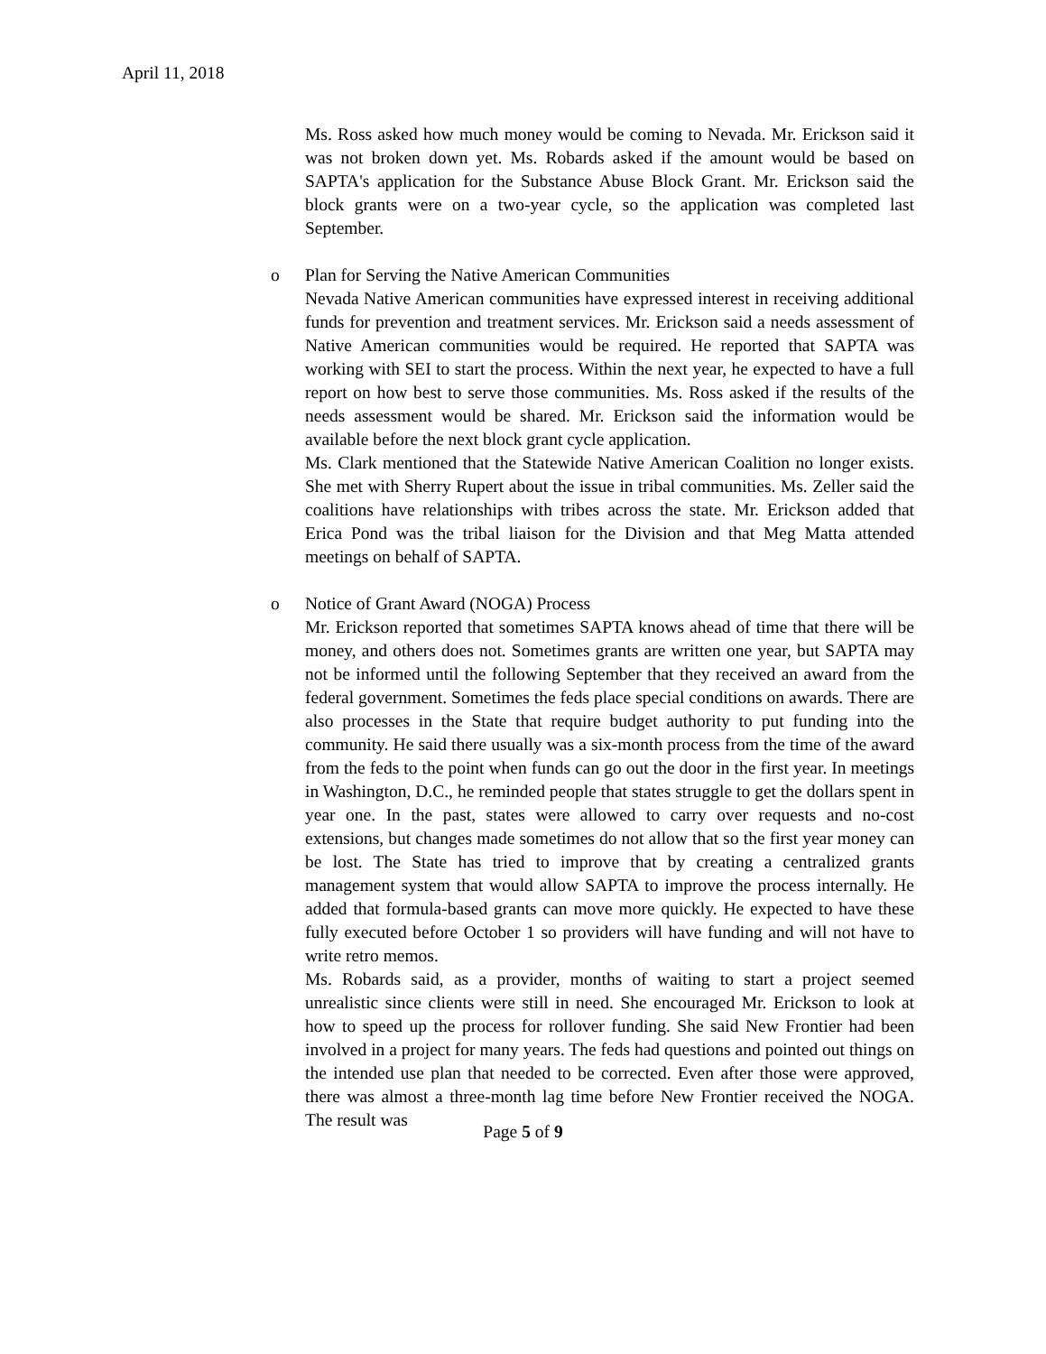April 11, 2018
Ms. Ross asked how much money would be coming to Nevada. Mr. Erickson said it was not broken down yet. Ms. Robards asked if the amount would be based on SAPTA's application for the Substance Abuse Block Grant. Mr. Erickson said the block grants were on a two-year cycle, so the application was completed last September.
o Plan for Serving the Native American Communities
Nevada Native American communities have expressed interest in receiving additional funds for prevention and treatment services. Mr. Erickson said a needs assessment of Native American communities would be required. He reported that SAPTA was working with SEI to start the process. Within the next year, he expected to have a full report on how best to serve those communities. Ms. Ross asked if the results of the needs assessment would be shared. Mr. Erickson said the information would be available before the next block grant cycle application.
Ms. Clark mentioned that the Statewide Native American Coalition no longer exists. She met with Sherry Rupert about the issue in tribal communities. Ms. Zeller said the coalitions have relationships with tribes across the state. Mr. Erickson added that Erica Pond was the tribal liaison for the Division and that Meg Matta attended meetings on behalf of SAPTA.
o Notice of Grant Award (NOGA) Process
Mr. Erickson reported that sometimes SAPTA knows ahead of time that there will be money, and others does not. Sometimes grants are written one year, but SAPTA may not be informed until the following September that they received an award from the federal government. Sometimes the feds place special conditions on awards. There are also processes in the State that require budget authority to put funding into the community. He said there usually was a six-month process from the time of the award from the feds to the point when funds can go out the door in the first year. In meetings in Washington, D.C., he reminded people that states struggle to get the dollars spent in year one. In the past, states were allowed to carry over requests and no-cost extensions, but changes made sometimes do not allow that so the first year money can be lost. The State has tried to improve that by creating a centralized grants management system that would allow SAPTA to improve the process internally. He added that formula-based grants can move more quickly. He expected to have these fully executed before October 1 so providers will have funding and will not have to write retro memos.
Ms. Robards said, as a provider, months of waiting to start a project seemed unrealistic since clients were still in need. She encouraged Mr. Erickson to look at how to speed up the process for rollover funding. She said New Frontier had been involved in a project for many years. The feds had questions and pointed out things on the intended use plan that needed to be corrected. Even after those were approved, there was almost a three-month lag time before New Frontier received the NOGA. The result was
Page 5 of 9